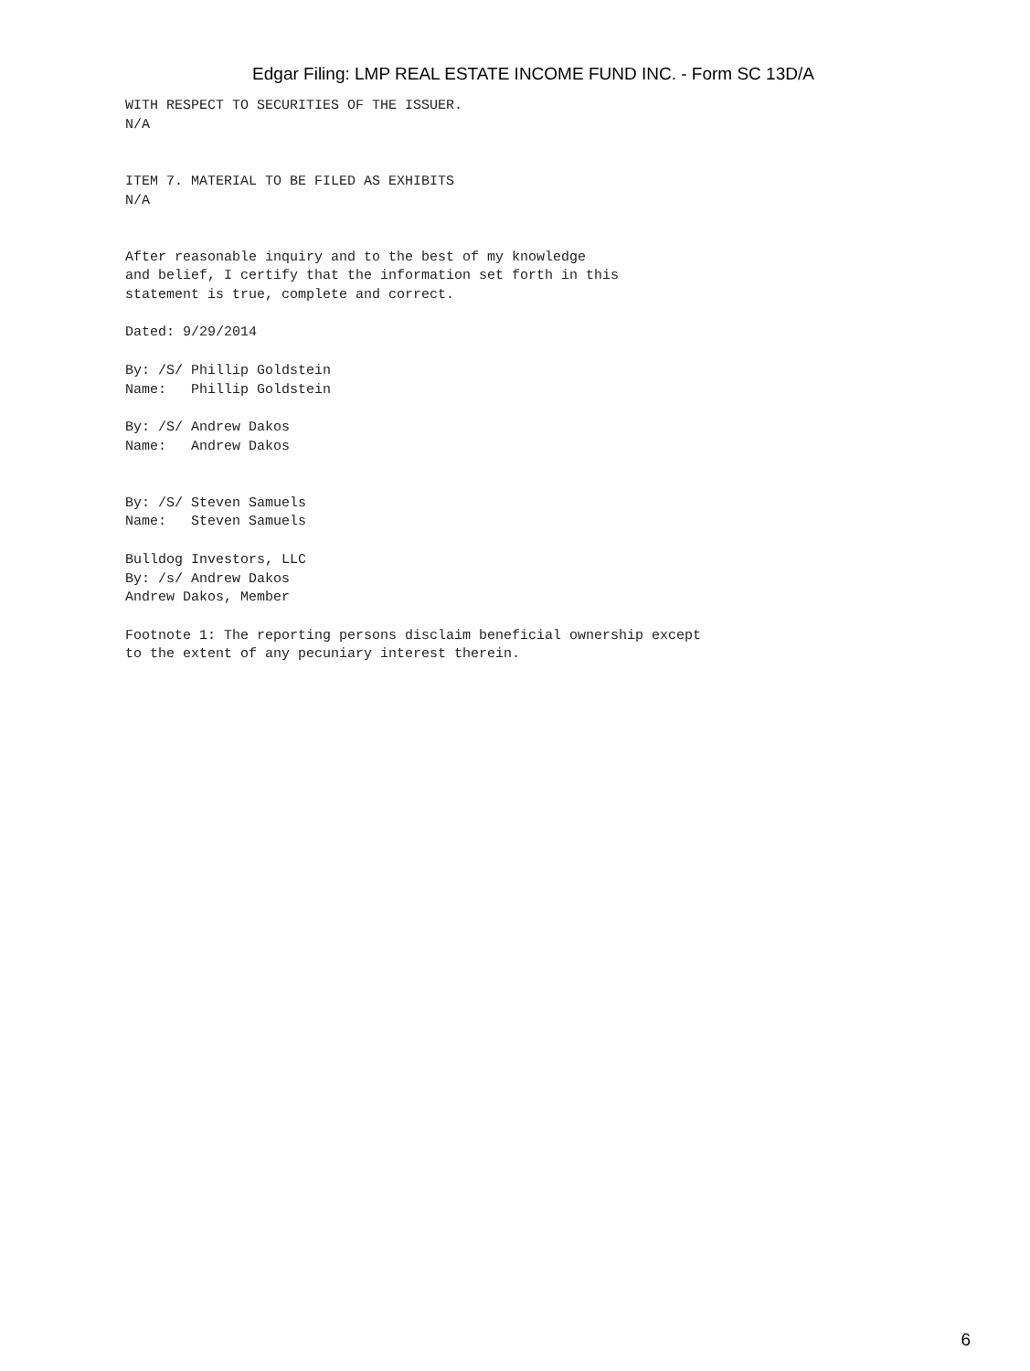Edgar Filing: LMP REAL ESTATE INCOME FUND INC. - Form SC 13D/A
WITH RESPECT TO SECURITIES OF THE ISSUER.
N/A


ITEM 7. MATERIAL TO BE FILED AS EXHIBITS
N/A


After reasonable inquiry and to the best of my knowledge
and belief, I certify that the information set forth in this
statement is true, complete and correct.

Dated: 9/29/2014

By: /S/ Phillip Goldstein
Name:   Phillip Goldstein

By: /S/ Andrew Dakos
Name:   Andrew Dakos


By: /S/ Steven Samuels
Name:   Steven Samuels

Bulldog Investors, LLC
By: /s/ Andrew Dakos
Andrew Dakos, Member

Footnote 1: The reporting persons disclaim beneficial ownership except
to the extent of any pecuniary interest therein.
6